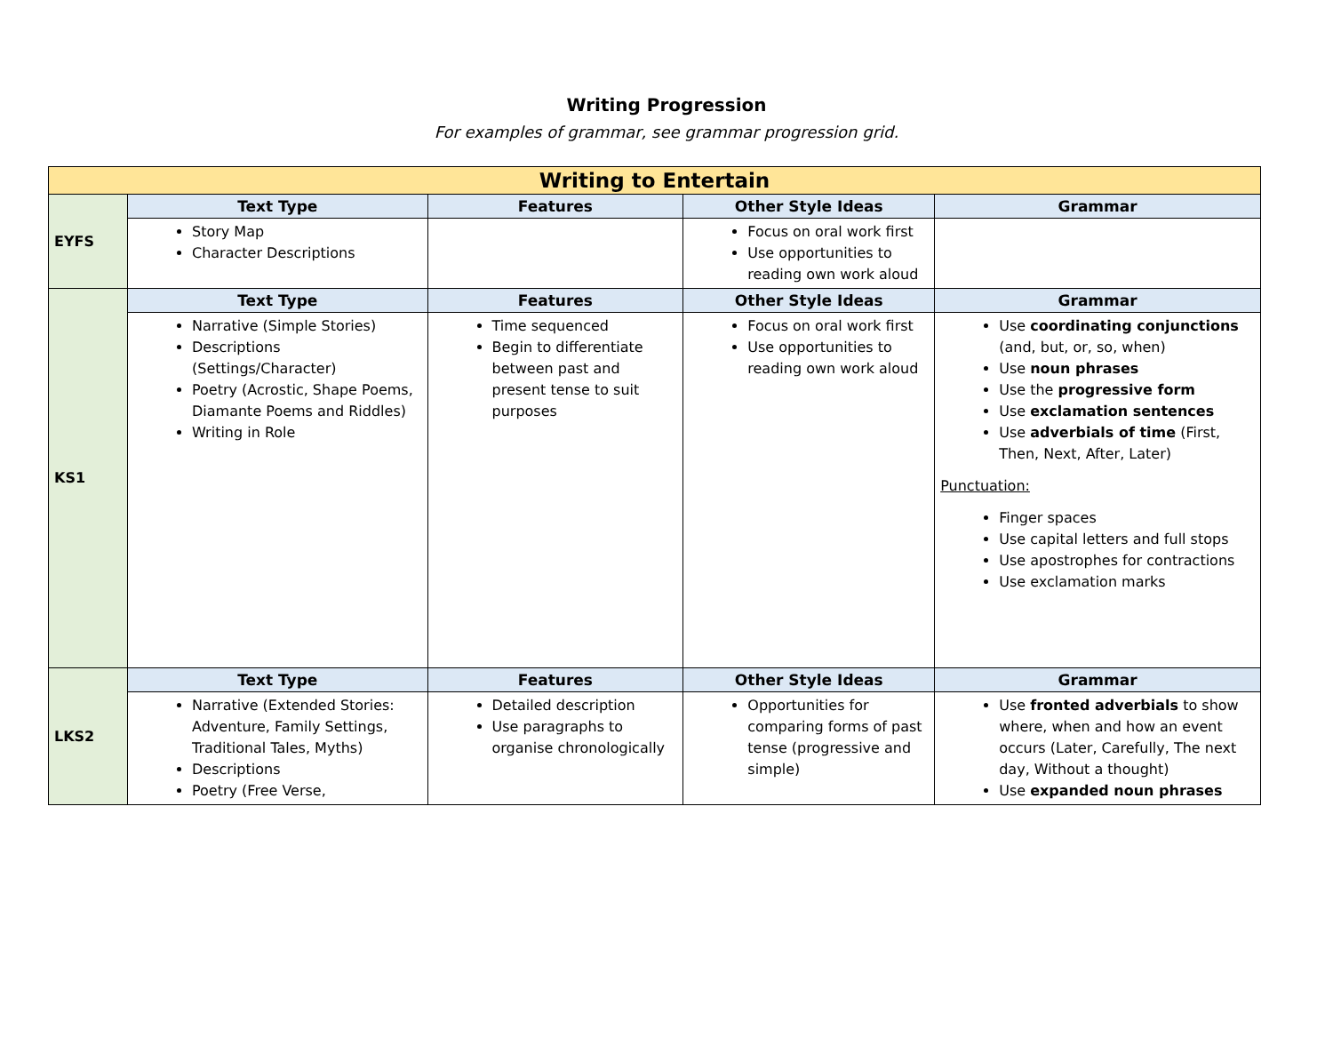Writing Progression
For examples of grammar, see grammar progression grid.
| Writing to Entertain | | | | |
| --- | --- | --- | --- | --- |
| EYFS | Text Type | Features | Other Style Ideas | Grammar |
| | Story Map Character Descriptions | | Focus on oral work first Use opportunities to reading own work aloud | |
| KS1 | Text Type | Features | Other Style Ideas | Grammar |
| | Narrative (Simple Stories) Descriptions (Settings/Character) Poetry (Acrostic, Shape Poems, Diamante Poems and Riddles) Writing in Role | Time sequenced Begin to differentiate between past and present tense to suit purposes | Focus on oral work first Use opportunities to reading own work aloud | Use coordinating conjunctions (and, but, or, so, when) Use noun phrases Use the progressive form Use exclamation sentences Use adverbials of time (First, Then, Next, After, Later) Punctuation: Finger spaces Use capital letters and full stops Use apostrophes for contractions Use exclamation marks |
| LKS2 | Text Type | Features | Other Style Ideas | Grammar |
| | Narrative (Extended Stories: Adventure, Family Settings, Traditional Tales, Myths) Descriptions Poetry (Free Verse, | Detailed description Use paragraphs to organise chronologically | Opportunities for comparing forms of past tense (progressive and simple) | Use fronted adverbials to show where, when and how an event occurs (Later, Carefully, The next day, Without a thought) Use expanded noun phrases |